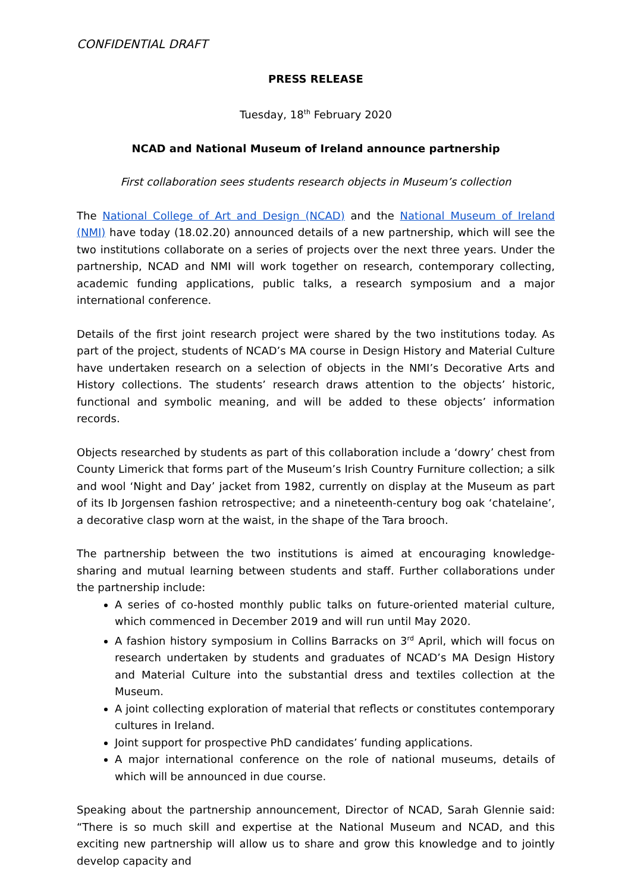CONFIDENTIAL DRAFT
PRESS RELEASE
Tuesday, 18<sup>th</sup> February 2020
NCAD and National Museum of Ireland announce partnership
First collaboration sees students research objects in Museum’s collection
The National College of Art and Design (NCAD) and the National Museum of Ireland (NMI) have today (18.02.20) announced details of a new partnership, which will see the two institutions collaborate on a series of projects over the next three years. Under the partnership, NCAD and NMI will work together on research, contemporary collecting, academic funding applications, public talks, a research symposium and a major international conference.
Details of the first joint research project were shared by the two institutions today. As part of the project, students of NCAD’s MA course in Design History and Material Culture have undertaken research on a selection of objects in the NMI’s Decorative Arts and History collections. The students’ research draws attention to the objects’ historic, functional and symbolic meaning, and will be added to these objects’ information records.
Objects researched by students as part of this collaboration include a ‘dowry’ chest from County Limerick that forms part of the Museum’s Irish Country Furniture collection; a silk and wool ‘Night and Day’ jacket from 1982, currently on display at the Museum as part of its Ib Jorgensen fashion retrospective; and a nineteenth-century bog oak ‘chatelaine’, a decorative clasp worn at the waist, in the shape of the Tara brooch.
The partnership between the two institutions is aimed at encouraging knowledge-sharing and mutual learning between students and staff. Further collaborations under the partnership include:
A series of co-hosted monthly public talks on future-oriented material culture, which commenced in December 2019 and will run until May 2020.
A fashion history symposium in Collins Barracks on 3<sup>rd</sup> April, which will focus on research undertaken by students and graduates of NCAD’s MA Design History and Material Culture into the substantial dress and textiles collection at the Museum.
A joint collecting exploration of material that reflects or constitutes contemporary cultures in Ireland.
Joint support for prospective PhD candidates’ funding applications.
A major international conference on the role of national museums, details of which will be announced in due course.
Speaking about the partnership announcement, Director of NCAD, Sarah Glennie said: “There is so much skill and expertise at the National Museum and NCAD, and this exciting new partnership will allow us to share and grow this knowledge and to jointly develop capacity and